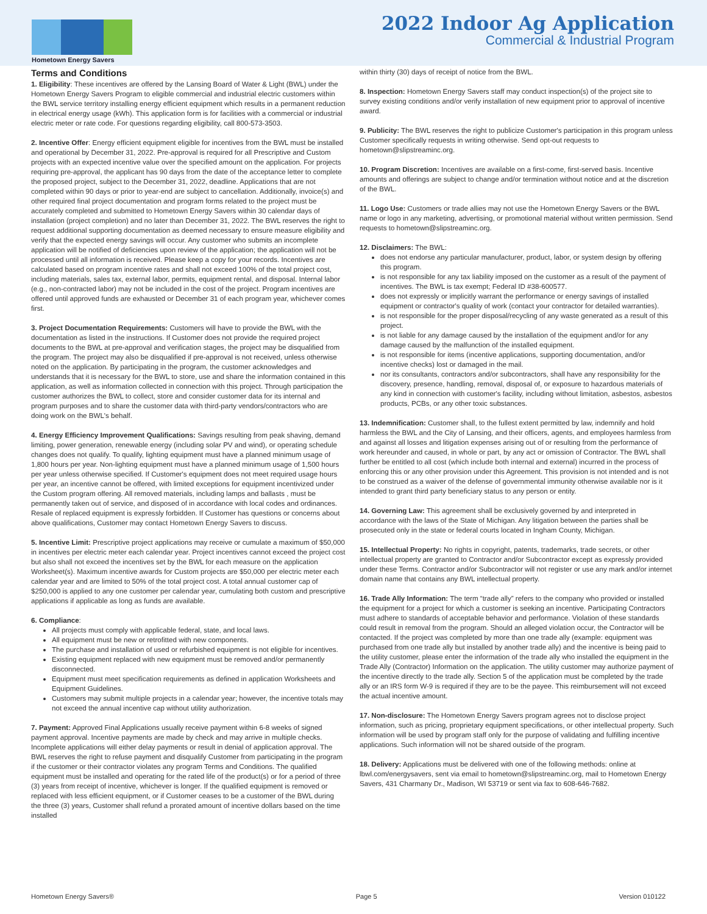Hometown Energy Savers
2022 Indoor Ag Application
Commercial & Industrial Program
Terms and Conditions
1. Eligibility: These incentives are offered by the Lansing Board of Water & Light (BWL) under the Hometown Energy Savers Program to eligible commercial and industrial electric customers within the BWL service territory installing energy efficient equipment which results in a permanent reduction in electrical energy usage (kWh). This application form is for facilities with a commercial or industrial electric meter or rate code. For questions regarding eligibility, call 800-573-3503.
2. Incentive Offer: Energy efficient equipment eligible for incentives from the BWL must be installed and operational by December 31, 2022. Pre-approval is required for all Prescriptive and Custom projects with an expected incentive value over the specified amount on the application. For projects requiring pre-approval, the applicant has 90 days from the date of the acceptance letter to complete the proposed project, subject to the December 31, 2022, deadline. Applications that are not completed within 90 days or prior to year-end are subject to cancellation. Additionally, invoice(s) and other required final project documentation and program forms related to the project must be accurately completed and submitted to Hometown Energy Savers within 30 calendar days of installation (project completion) and no later than December 31, 2022. The BWL reserves the right to request additional supporting documentation as deemed necessary to ensure measure eligibility and verify that the expected energy savings will occur. Any customer who submits an incomplete application will be notified of deficiencies upon review of the application; the application will not be processed until all information is received. Please keep a copy for your records. Incentives are calculated based on program incentive rates and shall not exceed 100% of the total project cost, including materials, sales tax, external labor, permits, equipment rental, and disposal. Internal labor (e.g., non-contracted labor) may not be included in the cost of the project. Program incentives are offered until approved funds are exhausted or December 31 of each program year, whichever comes first.
3. Project Documentation Requirements: Customers will have to provide the BWL with the documentation as listed in the instructions. If Customer does not provide the required project documents to the BWL at pre-approval and verification stages, the project may be disqualified from the program. The project may also be disqualified if pre-approval is not received, unless otherwise noted on the application. By participating in the program, the customer acknowledges and understands that it is necessary for the BWL to store, use and share the information contained in this application, as well as information collected in connection with this project. Through participation the customer authorizes the BWL to collect, store and consider customer data for its internal and program purposes and to share the customer data with third-party vendors/contractors who are doing work on the BWL's behalf.
4. Energy Efficiency Improvement Qualifications: Savings resulting from peak shaving, demand limiting, power generation, renewable energy (including solar PV and wind), or operating schedule changes does not qualify. To qualify, lighting equipment must have a planned minimum usage of 1,800 hours per year. Non-lighting equipment must have a planned minimum usage of 1,500 hours per year unless otherwise specified. If Customer's equipment does not meet required usage hours per year, an incentive cannot be offered, with limited exceptions for equipment incentivized under the Custom program offering. All removed materials, including lamps and ballasts , must be permanently taken out of service, and disposed of in accordance with local codes and ordinances. Resale of replaced equipment is expressly forbidden. If Customer has questions or concerns about above qualifications, Customer may contact Hometown Energy Savers to discuss.
5. Incentive Limit: Prescriptive project applications may receive or cumulate a maximum of $50,000 in incentives per electric meter each calendar year. Project incentives cannot exceed the project cost but also shall not exceed the incentives set by the BWL for each measure on the application Worksheet(s). Maximum incentive awards for Custom projects are $50,000 per electric meter each calendar year and are limited to 50% of the total project cost. A total annual customer cap of $250,000 is applied to any one customer per calendar year, cumulating both custom and prescriptive applications if applicable as long as funds are available.
6. Compliance:
All projects must comply with applicable federal, state, and local laws.
All equipment must be new or retrofitted with new components.
The purchase and installation of used or refurbished equipment is not eligible for incentives.
Existing equipment replaced with new equipment must be removed and/or permanently disconnected.
Equipment must meet specification requirements as defined in application Worksheets and Equipment Guidelines.
Customers may submit multiple projects in a calendar year; however, the incentive totals may not exceed the annual incentive cap without utility authorization.
7. Payment: Approved Final Applications usually receive payment within 6-8 weeks of signed payment approval. Incentive payments are made by check and may arrive in multiple checks. Incomplete applications will either delay payments or result in denial of application approval. The BWL reserves the right to refuse payment and disqualify Customer from participating in the program if the customer or their contractor violates any program Terms and Conditions. The qualified equipment must be installed and operating for the rated life of the product(s) or for a period of three (3) years from receipt of incentive, whichever is longer. If the qualified equipment is removed or replaced with less efficient equipment, or if Customer ceases to be a customer of the BWL during the three (3) years, Customer shall refund a prorated amount of incentive dollars based on the time installed
within thirty (30) days of receipt of notice from the BWL.
8. Inspection: Hometown Energy Savers staff may conduct inspection(s) of the project site to survey existing conditions and/or verify installation of new equipment prior to approval of incentive award.
9. Publicity: The BWL reserves the right to publicize Customer's participation in this program unless Customer specifically requests in writing otherwise. Send opt-out requests to hometown@slipstreaminc.org.
10. Program Discretion: Incentives are available on a first-come, first-served basis. Incentive amounts and offerings are subject to change and/or termination without notice and at the discretion of the BWL.
11. Logo Use: Customers or trade allies may not use the Hometown Energy Savers or the BWL name or logo in any marketing, advertising, or promotional material without written permission. Send requests to hometown@slipstreaminc.org.
12. Disclaimers: The BWL:
does not endorse any particular manufacturer, product, labor, or system design by offering this program.
is not responsible for any tax liability imposed on the customer as a result of the payment of incentives. The BWL is tax exempt; Federal ID #38-600577.
does not expressly or implicitly warrant the performance or energy savings of installed equipment or contractor's quality of work (contact your contractor for detailed warranties).
is not responsible for the proper disposal/recycling of any waste generated as a result of this project.
is not liable for any damage caused by the installation of the equipment and/or for any damage caused by the malfunction of the installed equipment.
is not responsible for items (incentive applications, supporting documentation, and/or incentive checks) lost or damaged in the mail.
nor its consultants, contractors and/or subcontractors, shall have any responsibility for the discovery, presence, handling, removal, disposal of, or exposure to hazardous materials of any kind in connection with customer's facility, including without limitation, asbestos, asbestos products, PCBs, or any other toxic substances.
13. Indemnification: Customer shall, to the fullest extent permitted by law, indemnify and hold harmless the BWL and the City of Lansing, and their officers, agents, and employees harmless from and against all losses and litigation expenses arising out of or resulting from the performance of work hereunder and caused, in whole or part, by any act or omission of Contractor. The BWL shall further be entitled to all cost (which include both internal and external) incurred in the process of enforcing this or any other provision under this Agreement. This provision is not intended and is not to be construed as a waiver of the defense of governmental immunity otherwise available nor is it intended to grant third party beneficiary status to any person or entity.
14. Governing Law: This agreement shall be exclusively governed by and interpreted in accordance with the laws of the State of Michigan. Any litigation between the parties shall be prosecuted only in the state or federal courts located in Ingham County, Michigan.
15. Intellectual Property: No rights in copyright, patents, trademarks, trade secrets, or other intellectual property are granted to Contractor and/or Subcontractor except as expressly provided under these Terms. Contractor and/or Subcontractor will not register or use any mark and/or internet domain name that contains any BWL intellectual property.
16. Trade Ally Information: The term “trade ally” refers to the company who provided or installed the equipment for a project for which a customer is seeking an incentive. Participating Contractors must adhere to standards of acceptable behavior and performance. Violation of these standards could result in removal from the program. Should an alleged violation occur, the Contractor will be contacted. If the project was completed by more than one trade ally (example: equipment was purchased from one trade ally but installed by another trade ally) and the incentive is being paid to the utility customer, please enter the information of the trade ally who installed the equipment in the Trade Ally (Contractor) Information on the application. The utility customer may authorize payment of the incentive directly to the trade ally. Section 5 of the application must be completed by the trade ally or an IRS form W-9 is required if they are to be the payee. This reimbursement will not exceed the actual incentive amount.
17. Non-disclosure: The Hometown Energy Savers program agrees not to disclose project information, such as pricing, proprietary equipment specifications, or other intellectual property. Such information will be used by program staff only for the purpose of validating and fulfilling incentive applications. Such information will not be shared outside of the program.
18. Delivery: Applications must be delivered with one of the following methods: online at lbwl.com/energysavers, sent via email to hometown@slipstreaminc.org, mail to Hometown Energy Savers, 431 Charmany Dr., Madison, WI 53719 or sent via fax to 608-646-7682.
Hometown Energy Savers® Page 5 Version 010122